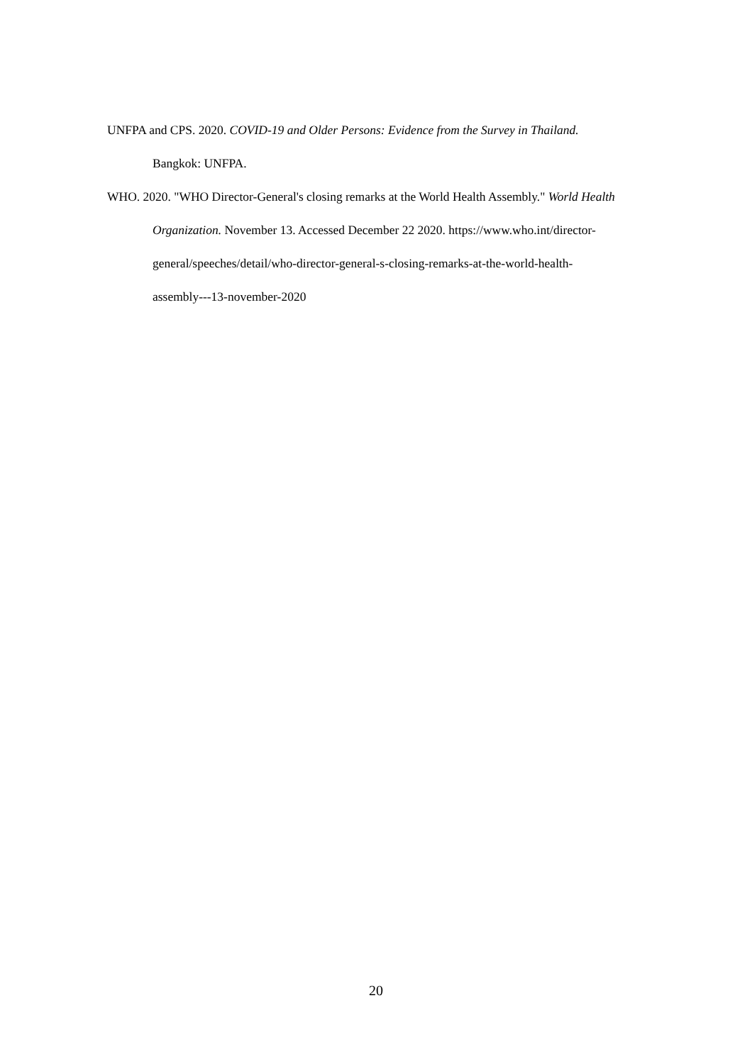UNFPA and CPS. 2020. COVID-19 and Older Persons: Evidence from the Survey in Thailand. Bangkok: UNFPA.
WHO. 2020. "WHO Director-General's closing remarks at the World Health Assembly." World Health Organization. November 13. Accessed December 22 2020. https://www.who.int/director-general/speeches/detail/who-director-general-s-closing-remarks-at-the-world-health-assembly---13-november-2020
20